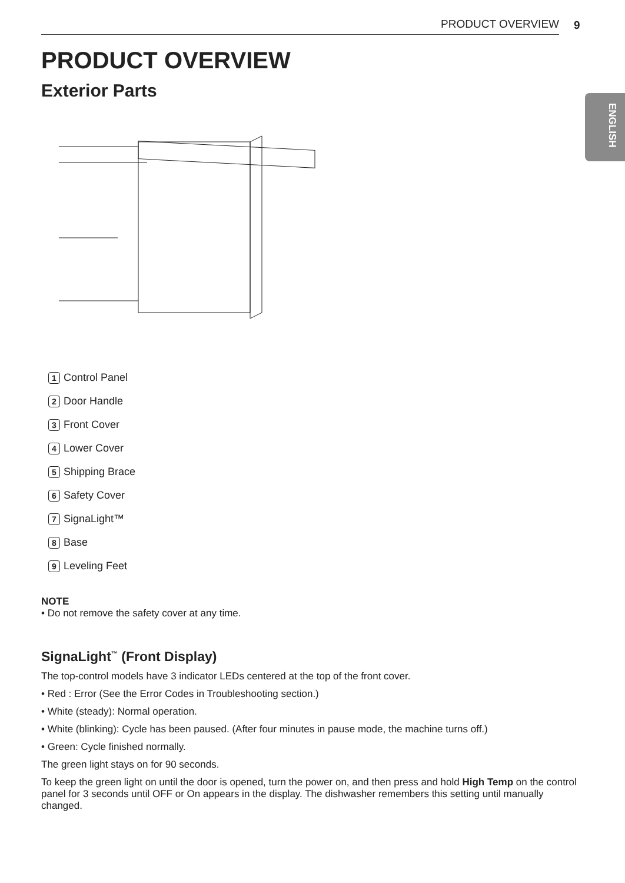PRODUCT OVERVIEW 9
ENGLISH
PRODUCT OVERVIEW
Exterior Parts
1 Control Panel
2 Door Handle
3 Front Cover
4 Lower Cover
5 Shipping Brace
6 Safety Cover
7 SignaLight™
8 Base
9 Leveling Feet
NOTE
• Do not remove the safety cover at any time.
SignaLight<sup>™</sup> (Front Display)
The top-control models have 3 indicator LEDs centered at the top of the front cover.
• Red : Error (See the Error Codes in Troubleshooting section.)
• White (steady): Normal operation.
• White (blinking): Cycle has been paused. (After four minutes in pause mode, the machine turns off.)
• Green: Cycle finished normally.
The green light stays on for 90 seconds.
To keep the green light on until the door is opened, turn the power on, and then press and hold High Temp on the control panel for 3 seconds until OFF or On appears in the display. The dishwasher remembers this setting until manually changed.